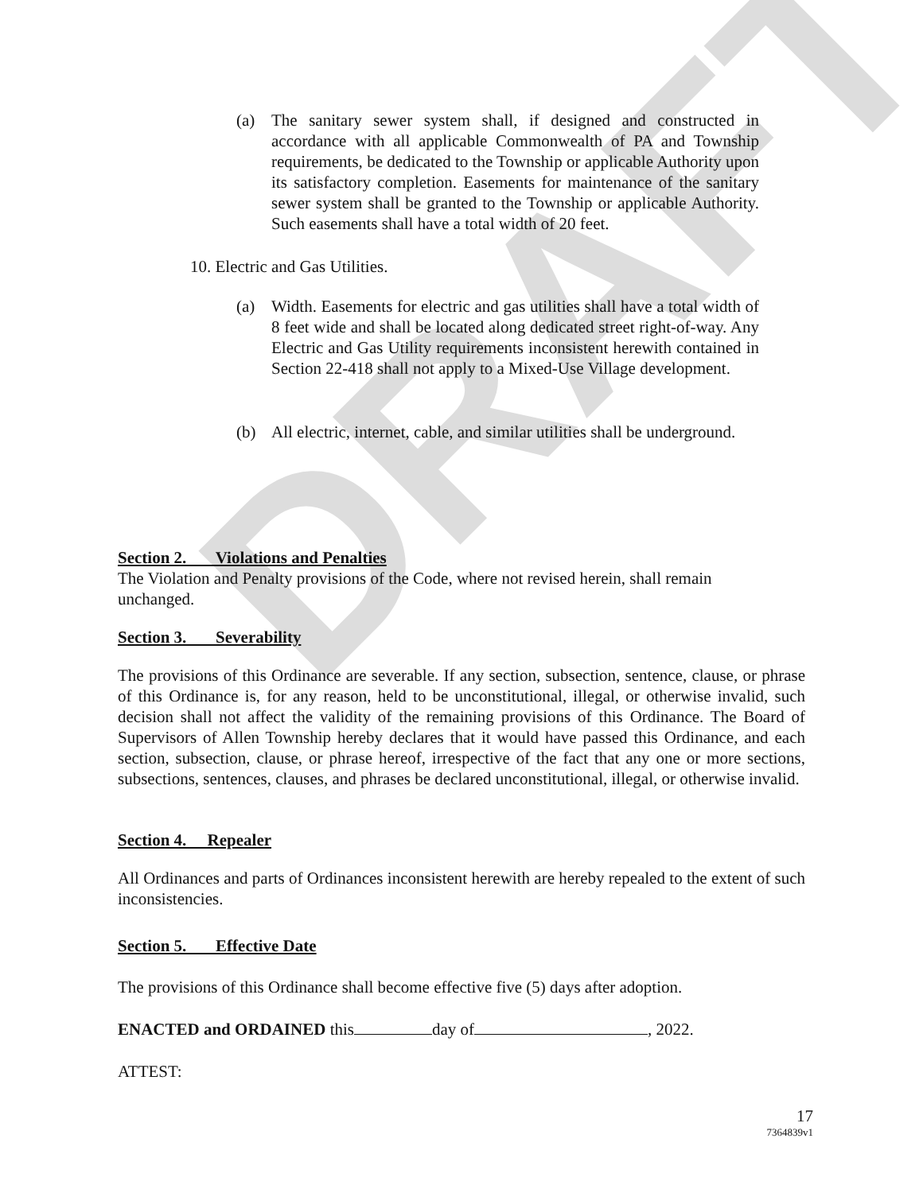DRAFT
(a) The sanitary sewer system shall, if designed and constructed in accordance with all applicable Commonwealth of PA and Township requirements, be dedicated to the Township or applicable Authority upon its satisfactory completion. Easements for maintenance of the sanitary sewer system shall be granted to the Township or applicable Authority. Such easements shall have a total width of 20 feet.
10. Electric and Gas Utilities.
(a) Width. Easements for electric and gas utilities shall have a total width of 8 feet wide and shall be located along dedicated street right-of-way. Any Electric and Gas Utility requirements inconsistent herewith contained in Section 22-418 shall not apply to a Mixed-Use Village development.
(b) All electric, internet, cable, and similar utilities shall be underground.
Section 2. Violations and Penalties
The Violation and Penalty provisions of the Code, where not revised herein, shall remain
unchanged.
Section 3. Severability
The provisions of this Ordinance are severable. If any section, subsection, sentence, clause, or phrase of this Ordinance is, for any reason, held to be unconstitutional, illegal, or otherwise invalid, such decision shall not affect the validity of the remaining provisions of this Ordinance. The Board of Supervisors of Allen Township hereby declares that it would have passed this Ordinance, and each section, subsection, clause, or phrase hereof, irrespective of the fact that any one or more sections, subsections, sentences, clauses, and phrases be declared unconstitutional, illegal, or otherwise invalid.
Section 4. Repealer
All Ordinances and parts of Ordinances inconsistent herewith are hereby repealed to the extent of such inconsistencies.
Section 5. Effective Date
The provisions of this Ordinance shall become effective five (5) days after adoption.
ENACTED and ORDAINED this day of , 2022.
ATTEST:
17
7364839v1